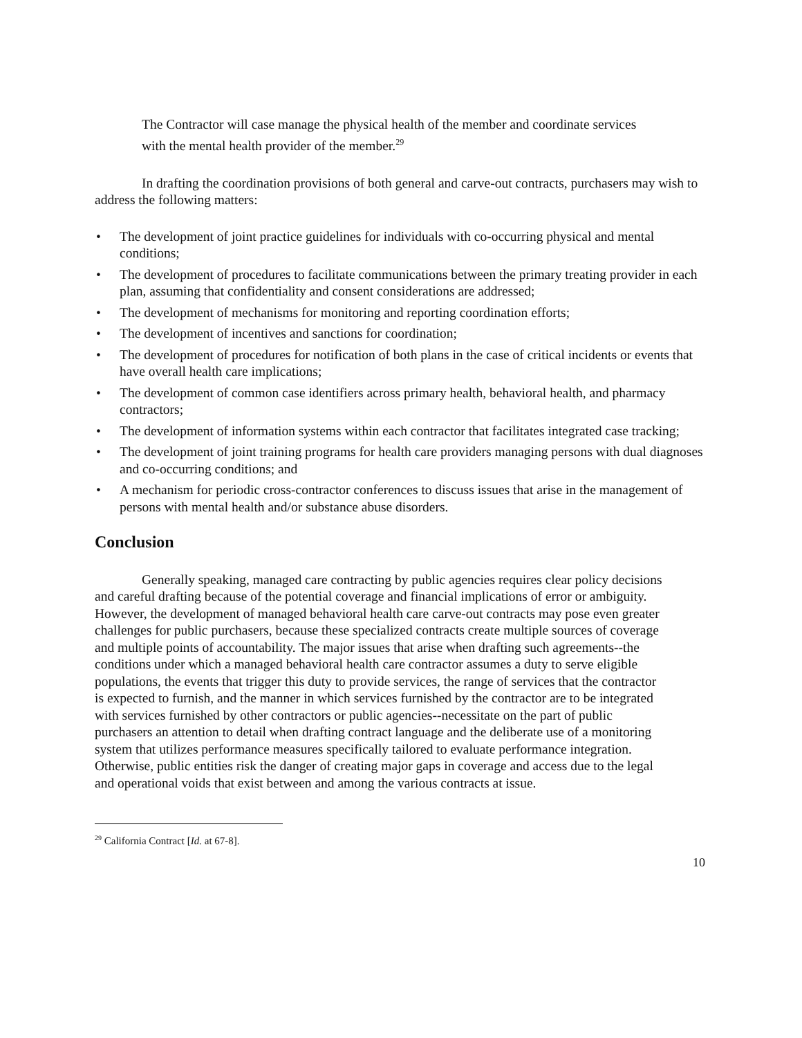The Contractor will case manage the physical health of the member and coordinate services with the mental health provider of the member.<sup>29</sup>
In drafting the coordination provisions of both general and carve-out contracts, purchasers may wish to address the following matters:
• The development of joint practice guidelines for individuals with co-occurring physical and mental conditions;
• The development of procedures to facilitate communications between the primary treating provider in each plan, assuming that confidentiality and consent considerations are addressed;
• The development of mechanisms for monitoring and reporting coordination efforts;
• The development of incentives and sanctions for coordination;
• The development of procedures for notification of both plans in the case of critical incidents or events that have overall health care implications;
• The development of common case identifiers across primary health, behavioral health, and pharmacy contractors;
• The development of information systems within each contractor that facilitates integrated case tracking;
• The development of joint training programs for health care providers managing persons with dual diagnoses and co-occurring conditions; and
• A mechanism for periodic cross-contractor conferences to discuss issues that arise in the management of persons with mental health and/or substance abuse disorders.
Conclusion
Generally speaking, managed care contracting by public agencies requires clear policy decisions and careful drafting because of the potential coverage and financial implications of error or ambiguity. However, the development of managed behavioral health care carve-out contracts may pose even greater challenges for public purchasers, because these specialized contracts create multiple sources of coverage and multiple points of accountability. The major issues that arise when drafting such agreements--the conditions under which a managed behavioral health care contractor assumes a duty to serve eligible populations, the events that trigger this duty to provide services, the range of services that the contractor is expected to furnish, and the manner in which services furnished by the contractor are to be integrated with services furnished by other contractors or public agencies--necessitate on the part of public purchasers an attention to detail when drafting contract language and the deliberate use of a monitoring system that utilizes performance measures specifically tailored to evaluate performance integration. Otherwise, public entities risk the danger of creating major gaps in coverage and access due to the legal and operational voids that exist between and among the various contracts at issue.
<sup>29</sup> California Contract [Id. at 67-8].
10